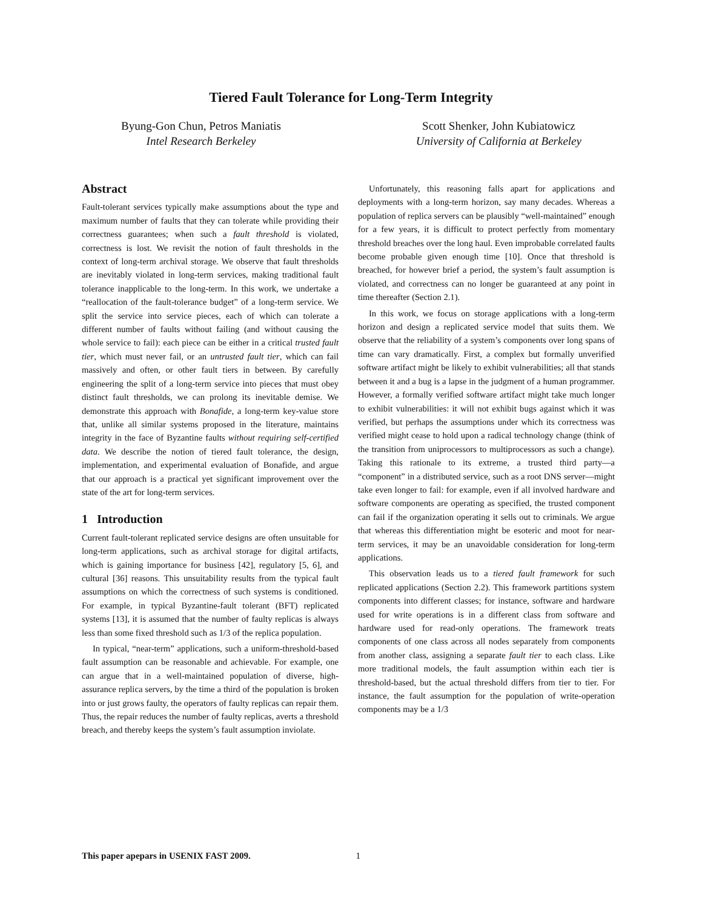Tiered Fault Tolerance for Long-Term Integrity
Byung-Gon Chun, Petros Maniatis
Intel Research Berkeley
Scott Shenker, John Kubiatowicz
University of California at Berkeley
Abstract
Fault-tolerant services typically make assumptions about the type and maximum number of faults that they can tolerate while providing their correctness guarantees; when such a fault threshold is violated, correctness is lost. We revisit the notion of fault thresholds in the context of long-term archival storage. We observe that fault thresholds are inevitably violated in long-term services, making traditional fault tolerance inapplicable to the long-term. In this work, we undertake a “reallocation of the fault-tolerance budget” of a long-term service. We split the service into service pieces, each of which can tolerate a different number of faults without failing (and without causing the whole service to fail): each piece can be either in a critical trusted fault tier, which must never fail, or an untrusted fault tier, which can fail massively and often, or other fault tiers in between. By carefully engineering the split of a long-term service into pieces that must obey distinct fault thresholds, we can prolong its inevitable demise. We demonstrate this approach with Bonafide, a long-term key-value store that, unlike all similar systems proposed in the literature, maintains integrity in the face of Byzantine faults without requiring self-certified data. We describe the notion of tiered fault tolerance, the design, implementation, and experimental evaluation of Bonafide, and argue that our approach is a practical yet significant improvement over the state of the art for long-term services.
1 Introduction
Current fault-tolerant replicated service designs are often unsuitable for long-term applications, such as archival storage for digital artifacts, which is gaining importance for business [42], regulatory [5, 6], and cultural [36] reasons. This unsuitability results from the typical fault assumptions on which the correctness of such systems is conditioned. For example, in typical Byzantine-fault tolerant (BFT) replicated systems [13], it is assumed that the number of faulty replicas is always less than some fixed threshold such as 1/3 of the replica population.
In typical, “near-term” applications, such a uniform-threshold-based fault assumption can be reasonable and achievable. For example, one can argue that in a well-maintained population of diverse, high-assurance replica servers, by the time a third of the population is broken into or just grows faulty, the operators of faulty replicas can repair them. Thus, the repair reduces the number of faulty replicas, averts a threshold breach, and thereby keeps the system’s fault assumption inviolate.
Unfortunately, this reasoning falls apart for applications and deployments with a long-term horizon, say many decades. Whereas a population of replica servers can be plausibly “well-maintained” enough for a few years, it is difficult to protect perfectly from momentary threshold breaches over the long haul. Even improbable correlated faults become probable given enough time [10]. Once that threshold is breached, for however brief a period, the system’s fault assumption is violated, and correctness can no longer be guaranteed at any point in time thereafter (Section 2.1).
In this work, we focus on storage applications with a long-term horizon and design a replicated service model that suits them. We observe that the reliability of a system’s components over long spans of time can vary dramatically. First, a complex but formally unverified software artifact might be likely to exhibit vulnerabilities; all that stands between it and a bug is a lapse in the judgment of a human programmer. However, a formally verified software artifact might take much longer to exhibit vulnerabilities: it will not exhibit bugs against which it was verified, but perhaps the assumptions under which its correctness was verified might cease to hold upon a radical technology change (think of the transition from uniprocessors to multiprocessors as such a change). Taking this rationale to its extreme, a trusted third party—a “component” in a distributed service, such as a root DNS server—might take even longer to fail: for example, even if all involved hardware and software components are operating as specified, the trusted component can fail if the organization operating it sells out to criminals. We argue that whereas this differentiation might be esoteric and moot for near-term services, it may be an unavoidable consideration for long-term applications.
This observation leads us to a tiered fault framework for such replicated applications (Section 2.2). This framework partitions system components into different classes; for instance, software and hardware used for write operations is in a different class from software and hardware used for read-only operations. The framework treats components of one class across all nodes separately from components from another class, assigning a separate fault tier to each class. Like more traditional models, the fault assumption within each tier is threshold-based, but the actual threshold differs from tier to tier. For instance, the fault assumption for the population of write-operation components may be a 1/3
This paper apepars in USENIX FAST 2009. 1